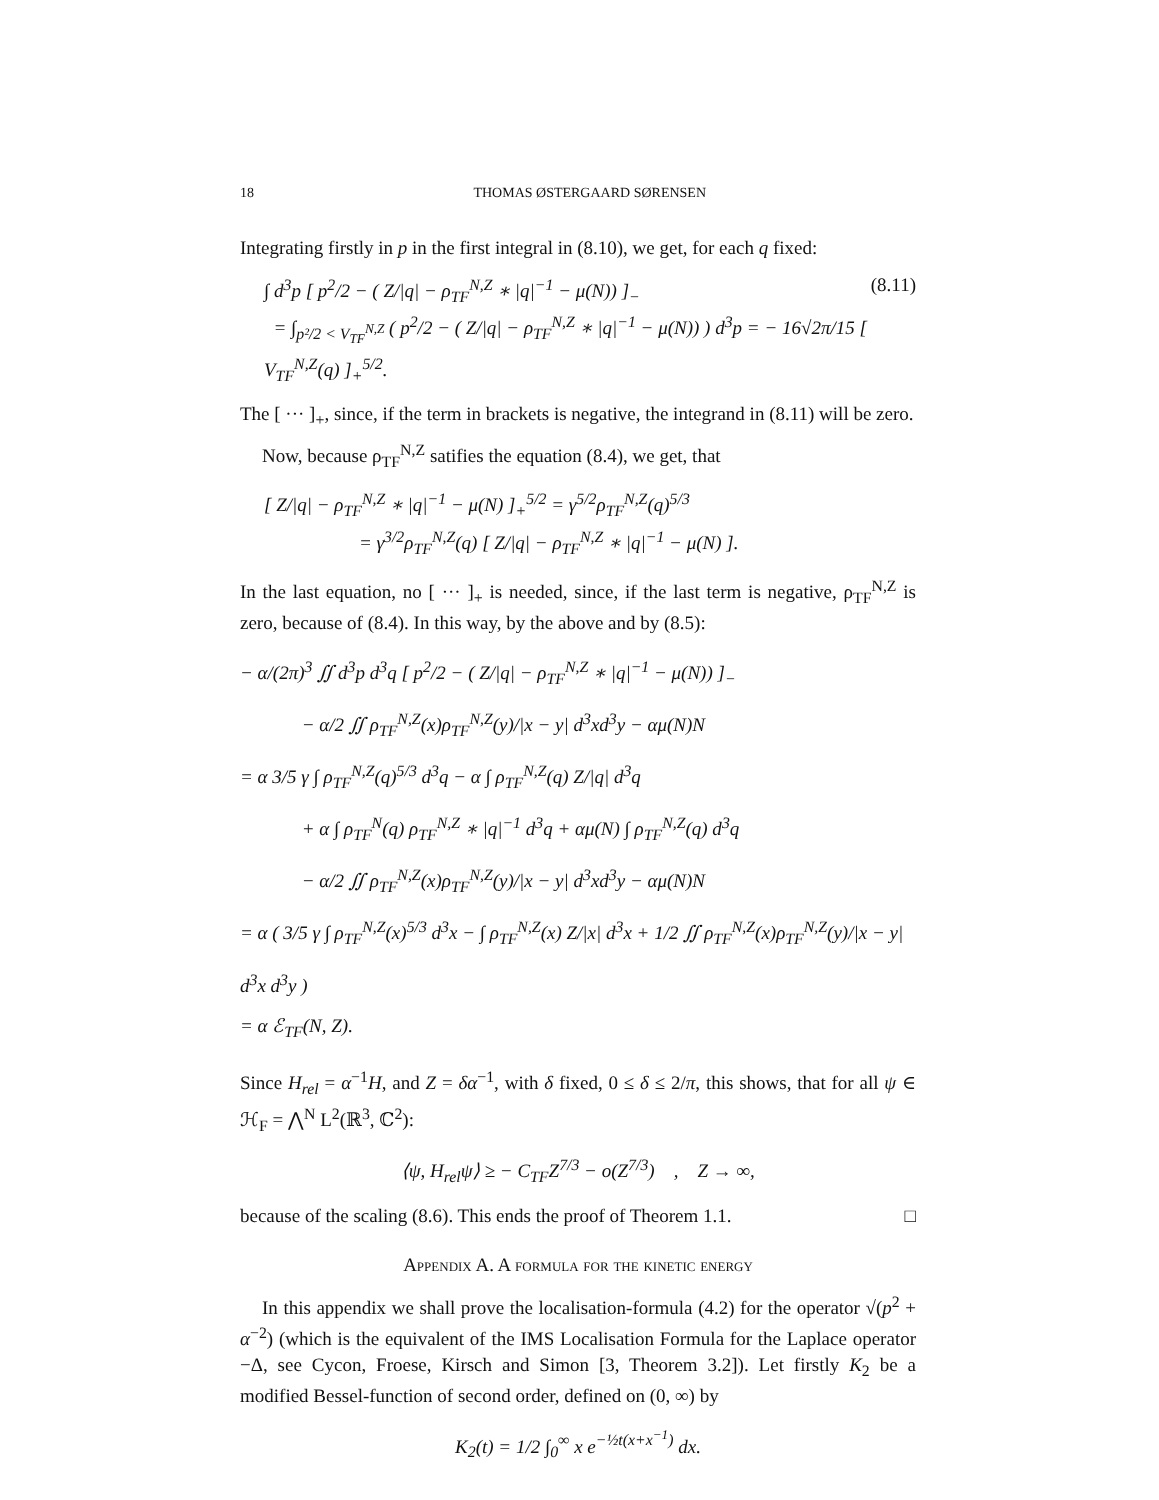18 THOMAS ØSTERGAARD SØRENSEN
Integrating firstly in p in the first integral in (8.10), we get, for each q fixed:
(8.11) ∫ d<sup>3</sup>p [ p<sup>2</sup>/2 − ( Z/|q| − ρ<sub>TF</sub><sup>N,Z</sup> ∗ |q|<sup>−1</sup> − μ(N)) ]<sub>−</sub>
= ∫<sub>p²/2 < V<sub>TF</sub><sup>N,Z</sup></sub> ( p<sup>2</sup>/2 − ( Z/|q| − ρ<sub>TF</sub><sup>N,Z</sup> ∗ |q|<sup>−1</sup> − μ(N)) ) d<sup>3</sup>p = − 16√2π/15 [ V<sub>TF</sub><sup>N,Z</sup>(q) ]<sub>+</sub><sup>5/2</sup>.
The [ ··· ]<sub>+</sub>, since, if the term in brackets is negative, the integrand in (8.11) will be zero.
Now, because ρ<sub>TF</sub><sup>N,Z</sup> satifies the equation (8.4), we get, that
[ Z/|q| − ρ<sub>TF</sub><sup>N,Z</sup> ∗ |q|<sup>−1</sup> − μ(N) ]<sub>+</sub><sup>5/2</sup> = γ<sup>5/2</sup>ρ<sub>TF</sub><sup>N,Z</sup>(q)<sup>5/3</sup>
= γ<sup>3/2</sup>ρ<sub>TF</sub><sup>N,Z</sup>(q) [ Z/|q| − ρ<sub>TF</sub><sup>N,Z</sup> ∗ |q|<sup>−1</sup> − μ(N) ].
In the last equation, no [ ··· ]<sub>+</sub> is needed, since, if the last term is negative, ρ<sub>TF</sub><sup>N,Z</sup> is zero, because of (8.4). In this way, by the above and by (8.5):
− α/(2π)<sup>3</sup> ∬ d<sup>3</sup>p d<sup>3</sup>q [ p<sup>2</sup>/2 − ( Z/|q| − ρ<sub>TF</sub><sup>N,Z</sup> ∗ |q|<sup>−1</sup> − μ(N)) ]<sub>−</sub>
− α/2 ∬ ρ<sub>TF</sub><sup>N,Z</sup>(x)ρ<sub>TF</sub><sup>N,Z</sup>(y)/|x − y| d<sup>3</sup>xd<sup>3</sup>y − αμ(N)N
= α 3/5 γ ∫ ρ<sub>TF</sub><sup>N,Z</sup>(q)<sup>5/3</sup> d<sup>3</sup>q − α ∫ ρ<sub>TF</sub><sup>N,Z</sup>(q) Z/|q| d<sup>3</sup>q
+ α ∫ ρ<sub>TF</sub><sup>N</sup>(q) ρ<sub>TF</sub><sup>N,Z</sup> ∗ |q|<sup>−1</sup> d<sup>3</sup>q + αμ(N) ∫ ρ<sub>TF</sub><sup>N,Z</sup>(q) d<sup>3</sup>q
− α/2 ∬ ρ<sub>TF</sub><sup>N,Z</sup>(x)ρ<sub>TF</sub><sup>N,Z</sup>(y)/|x − y| d<sup>3</sup>xd<sup>3</sup>y − αμ(N)N
= α ( 3/5 γ ∫ ρ<sub>TF</sub><sup>N,Z</sup>(x)<sup>5/3</sup> d<sup>3</sup>x − ∫ ρ<sub>TF</sub><sup>N,Z</sup>(x) Z/|x| d<sup>3</sup>x + 1/2 ∬ ρ<sub>TF</sub><sup>N,Z</sup>(x)ρ<sub>TF</sub><sup>N,Z</sup>(y)/|x − y| d<sup>3</sup>x d<sup>3</sup>y )
= α ℰ<sub>TF</sub>(N, Z).
Since H<sub>rel</sub> = α<sup>−1</sup>H, and Z = δα<sup>−1</sup>, with δ fixed, 0 ≤ δ ≤ 2/π, this shows, that for all ψ ∈ ℋ<sub>F</sub> = ⋀<sup>N</sup> L<sup>2</sup>(ℝ<sup>3</sup>, ℂ<sup>2</sup>):
⟨ψ, H<sub>rel</sub>ψ⟩ ≥ − C<sub>TF</sub>Z<sup>7/3</sup> − o(Z<sup>7/3</sup>) , Z → ∞,
because of the scaling (8.6). This ends the proof of Theorem 1.1. □
Appendix A. A formula for the kinetic energy
In this appendix we shall prove the localisation-formula (4.2) for the operator √(p<sup>2</sup> + α<sup>−2</sup>) (which is the equivalent of the IMS Localisation Formula for the Laplace operator −Δ, see Cycon, Froese, Kirsch and Simon [3, Theorem 3.2]). Let firstly K<sub>2</sub> be a modified Bessel-function of second order, defined on (0, ∞) by
K<sub>2</sub>(t) = 1/2 ∫<sub>0</sub><sup>∞</sup> x e<sup>−½t(x+x<sup>−1</sup>)</sup> dx.